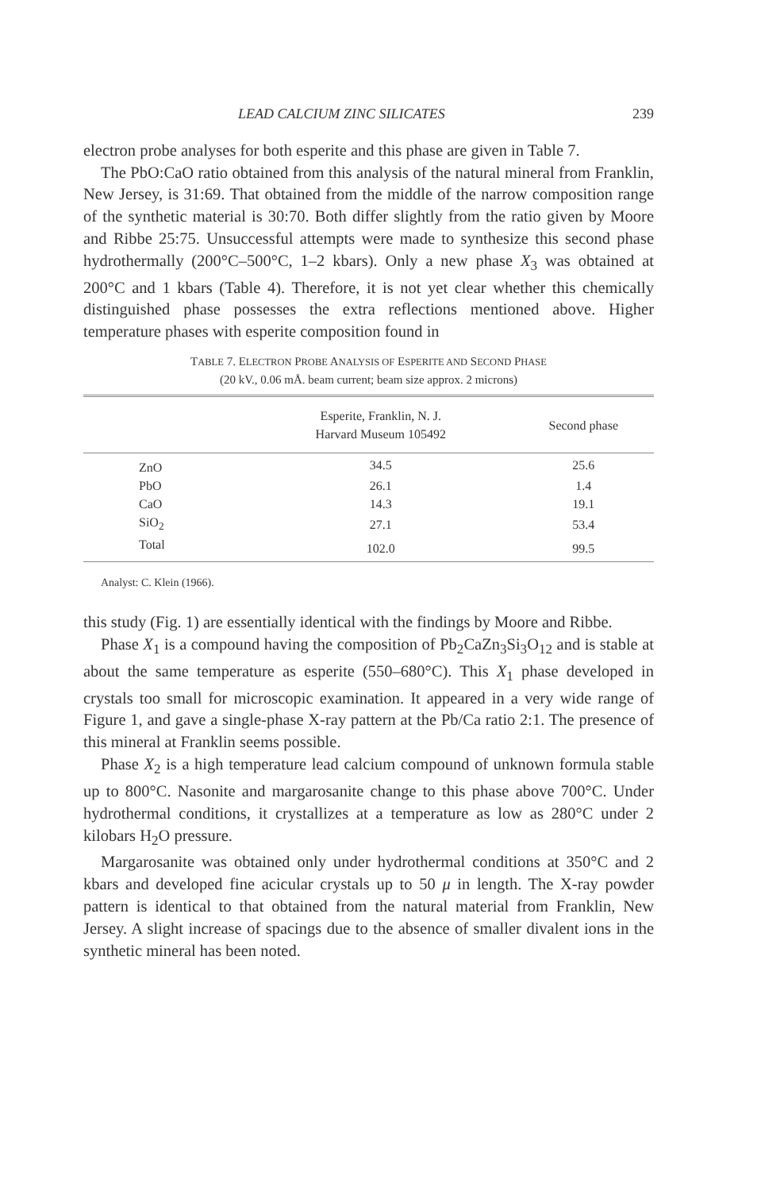LEAD CALCIUM ZINC SILICATES 239
electron probe analyses for both esperite and this phase are given in Table 7.
The PbO:CaO ratio obtained from this analysis of the natural mineral from Franklin, New Jersey, is 31:69. That obtained from the middle of the narrow composition range of the synthetic material is 30:70. Both differ slightly from the ratio given by Moore and Ribbe 25:75. Unsuccessful attempts were made to synthesize this second phase hydrothermally (200°C–500°C, 1–2 kbars). Only a new phase X<sub>3</sub> was obtained at 200°C and 1 kbars (Table 4). Therefore, it is not yet clear whether this chemically distinguished phase possesses the extra reflections mentioned above. Higher temperature phases with esperite composition found in
TABLE 7. ELECTRON PROBE ANALYSIS OF ESPERITE AND SECOND PHASE
(20 kV., 0.06 mÅ. beam current; beam size approx. 2 microns)
| | Esperite, Franklin, N. J. Harvard Museum 105492 | Second phase |
| --- | --- | --- |
| ZnO | 34.5 | 25.6 |
| PbO | 26.1 | 1.4 |
| CaO | 14.3 | 19.1 |
| SiO<sub>2</sub> | 27.1 | 53.4 |
| Total | 102.0 | 99.5 |
Analyst: C. Klein (1966).
this study (Fig. 1) are essentially identical with the findings by Moore and Ribbe.
Phase X<sub>1</sub> is a compound having the composition of Pb<sub>2</sub>CaZn<sub>3</sub>Si<sub>3</sub>O<sub>12</sub> and is stable at about the same temperature as esperite (550–680°C). This X<sub>1</sub> phase developed in crystals too small for microscopic examination. It appeared in a very wide range of Figure 1, and gave a single-phase X-ray pattern at the Pb/Ca ratio 2:1. The presence of this mineral at Franklin seems possible.
Phase X<sub>2</sub> is a high temperature lead calcium compound of unknown formula stable up to 800°C. Nasonite and margarosanite change to this phase above 700°C. Under hydrothermal conditions, it crystallizes at a temperature as low as 280°C under 2 kilobars H<sub>2</sub>O pressure.
Margarosanite was obtained only under hydrothermal conditions at 350°C and 2 kbars and developed fine acicular crystals up to 50 μ in length. The X-ray powder pattern is identical to that obtained from the natural material from Franklin, New Jersey. A slight increase of spacings due to the absence of smaller divalent ions in the synthetic mineral has been noted.